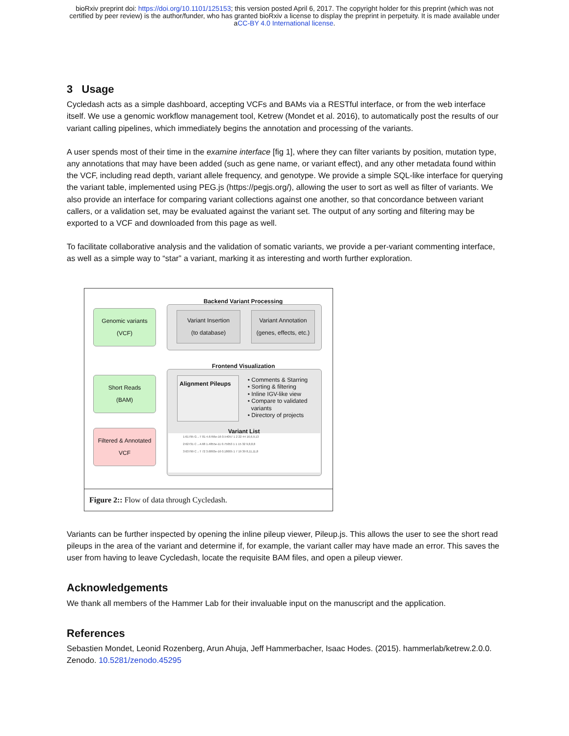bioRxiv preprint doi: https://doi.org/10.1101/125153; this version posted April 6, 2017. The copyright holder for this preprint (which was not
certified by peer review) is the author/funder, who has granted bioRxiv a license to display the preprint in perpetuity. It is made available under
aCC-BY 4.0 International license.
3 Usage
Cycledash acts as a simple dashboard, accepting VCFs and BAMs via a RESTful interface, or from the web interface itself. We use a genomic workflow management tool, Ketrew (Mondet et al. 2016), to automatically post the results of our variant calling pipelines, which immediately begins the annotation and processing of the variants.
A user spends most of their time in the examine interface [fig 1], where they can filter variants by position, mutation type, any annotations that may have been added (such as gene name, or variant effect), and any other metadata found within the VCF, including read depth, variant allele frequency, and genotype. We provide a simple SQL-like interface for querying the variant table, implemented using PEG.js (https://pegjs.org/), allowing the user to sort as well as filter of variants. We also provide an interface for comparing variant collections against one another, so that concordance between variant callers, or a validation set, may be evaluated against the variant set. The output of any sorting and filtering may be exported to a VCF and downloaded from this page as well.
To facilitate collaborative analysis and the validation of somatic variants, we provide a per-variant commenting interface, as well as a simple way to “star” a variant, marking it as interesting and worth further exploration.
Backend Variant Processing
Genomic variants
(VCF)
Variant Insertion
(to database)
Variant Annotation
(genes, effects, etc.)
Frontend Visualization
Short Reads
(BAM)
Filtered & Annotated
VCF
Alignment Pileups
• Comments & Starring
• Sorting & filtering
• Inline IGV-like view
• Compare to validated
variants
• Directory of projects
Variant List
1:61795 G→T 81 4.6766e-16 0.54057 1 2 22 44 16,6,9,13
2:62731 C→A 68 1.4855e-11 0.75053 1 1 15 32 9,8,8,8
3:63799 C→T 72 3.6893e-16 0.18005 1 7 19 39 8,11,11,8
Figure 2:: Flow of data through Cycledash.
Variants can be further inspected by opening the inline pileup viewer, Pileup.js. This allows the user to see the short read pileups in the area of the variant and determine if, for example, the variant caller may have made an error. This saves the user from having to leave Cycledash, locate the requisite BAM files, and open a pileup viewer.
Acknowledgements
We thank all members of the Hammer Lab for their invaluable input on the manuscript and the application.
References
Sebastien Mondet, Leonid Rozenberg, Arun Ahuja, Jeff Hammerbacher, Isaac Hodes. (2015). hammerlab/ketrew.2.0.0. Zenodo. 10.5281/zenodo.45295